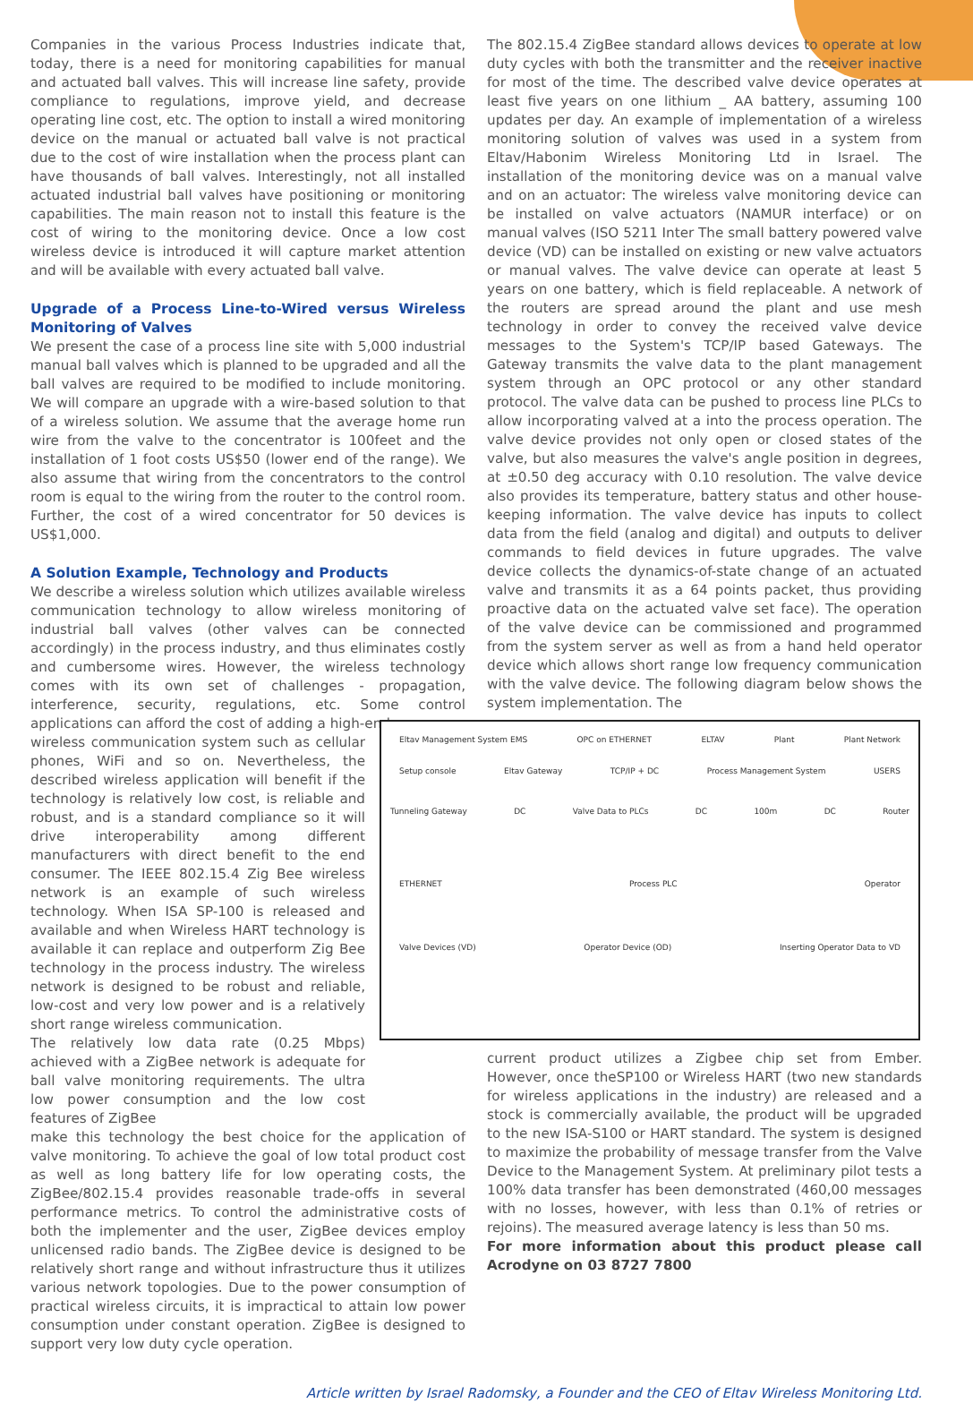Companies in the various Process Industries indicate that, today, there is a need for monitoring capabilities for manual and actuated ball valves. This will increase line safety, provide compliance to regulations, improve yield, and decrease operating line cost, etc. The option to install a wired monitoring device on the manual or actuated ball valve is not practical due to the cost of wire installation when the process plant can have thousands of ball valves. Interestingly, not all installed actuated industrial ball valves have positioning or monitoring capabilities. The main reason not to install this feature is the cost of wiring to the monitoring device. Once a low cost wireless device is introduced it will capture market attention and will be available with every actuated ball valve.
Upgrade of a Process Line-to-Wired versus Wireless Monitoring of Valves
We present the case of a process line site with 5,000 industrial manual ball valves which is planned to be upgraded and all the ball valves are required to be modified to include monitoring. We will compare an upgrade with a wire-based solution to that of a wireless solution. We assume that the average home run wire from the valve to the concentrator is 100feet and the installation of 1 foot costs US$50 (lower end of the range). We also assume that wiring from the concentrators to the control room is equal to the wiring from the router to the control room. Further, the cost of a wired concentrator for 50 devices is US$1,000.
A Solution Example, Technology and Products
We describe a wireless solution which utilizes available wireless communication technology to allow wireless monitoring of industrial ball valves (other valves can be connected accordingly) in the process industry, and thus eliminates costly and cumbersome wires. However, the wireless technology comes with its own set of challenges - propagation, interference, security, regulations, etc. Some control applications can afford the cost of adding a high-end
wireless communication system such as cellular phones, WiFi and so on. Nevertheless, the described wireless application will benefit if the technology is relatively low cost, is reliable and robust, and is a standard compliance so it will drive interoperability among different manufacturers with direct benefit to the end consumer. The IEEE 802.15.4 Zig Bee wireless network is an example of such wireless technology. When ISA SP-100 is released and available and when Wireless HART technology is available it can replace and outperform Zig Bee technology in the process industry. The wireless network is designed to be robust and reliable, low-cost and very low power and is a relatively short range wireless communication.
The relatively low data rate (0.25 Mbps) achieved with a ZigBee network is adequate for ball valve monitoring requirements. The ultra low power consumption and the low cost features of ZigBee
make this technology the best choice for the application of valve monitoring. To achieve the goal of low total product cost as well as long battery life for low operating costs, the ZigBee/802.15.4 provides reasonable trade-offs in several performance metrics. To control the administrative costs of both the implementer and the user, ZigBee devices employ unlicensed radio bands. The ZigBee device is designed to be relatively short range and without infrastructure thus it utilizes various network topologies. Due to the power consumption of practical wireless circuits, it is impractical to attain low power consumption under constant operation. ZigBee is designed to support very low duty cycle operation.
The 802.15.4 ZigBee standard allows devices to operate at low duty cycles with both the transmitter and the receiver inactive for most of the time. The described valve device operates at least five years on one lithium _ AA battery, assuming 100 updates per day. An example of implementation of a wireless monitoring solution of valves was used in a system from Eltav/Habonim Wireless Monitoring Ltd in Israel. The installation of the monitoring device was on a manual valve and on an actuator: The wireless valve monitoring device can be installed on valve actuators (NAMUR interface) or on manual valves (ISO 5211 Inter The small battery powered valve device (VD) can be installed on existing or new valve actuators or manual valves. The valve device can operate at least 5 years on one battery, which is field replaceable. A network of the routers are spread around the plant and use mesh technology in order to convey the received valve device messages to the System's TCP/IP based Gateways. The Gateway transmits the valve data to the plant management system through an OPC protocol or any other standard protocol. The valve data can be pushed to process line PLCs to allow incorporating valved at a into the process operation. The valve device provides not only open or closed states of the valve, but also measures the valve's angle position in degrees, at ±0.50 deg accuracy with 0.10 resolution. The valve device also provides its temperature, battery status and other house-keeping information. The valve device has inputs to collect data from the field (analog and digital) and outputs to deliver commands to field devices in future upgrades. The valve device collects the dynamics-of-state change of an actuated valve and transmits it as a 64 points packet, thus providing proactive data on the actuated valve set face). The operation of the valve device can be commissioned and programmed from the system server as well as from a hand held operator device which allows short range low frequency communication with the valve device. The following diagram below shows the system implementation. The
Eltav Management System EMS OPC on ETHERNET ELTAV Plant Plant Network
Setup console Eltav Gateway TCP/IP + DC Process Management System USERS
Tunneling Gateway DC Valve Data to PLCs DC 100m DC Router
ETHERNET Process PLC Operator
Valve Devices (VD) Operator Device (OD) Inserting Operator Data to VD
current product utilizes a Zigbee chip set from Ember. However, once theSP100 or Wireless HART (two new standards for wireless applications in the industry) are released and a stock is commercially available, the product will be upgraded to the new ISA-S100 or HART standard. The system is designed to maximize the probability of message transfer from the Valve Device to the Management System. At preliminary pilot tests a 100% data transfer has been demonstrated (460,00 messages with no losses, however, with less than 0.1% of retries or rejoins). The measured average latency is less than 50 ms.
For more information about this product please call Acrodyne on 03 8727 7800
Article written by Israel Radomsky, a Founder and the CEO of Eltav Wireless Monitoring Ltd.